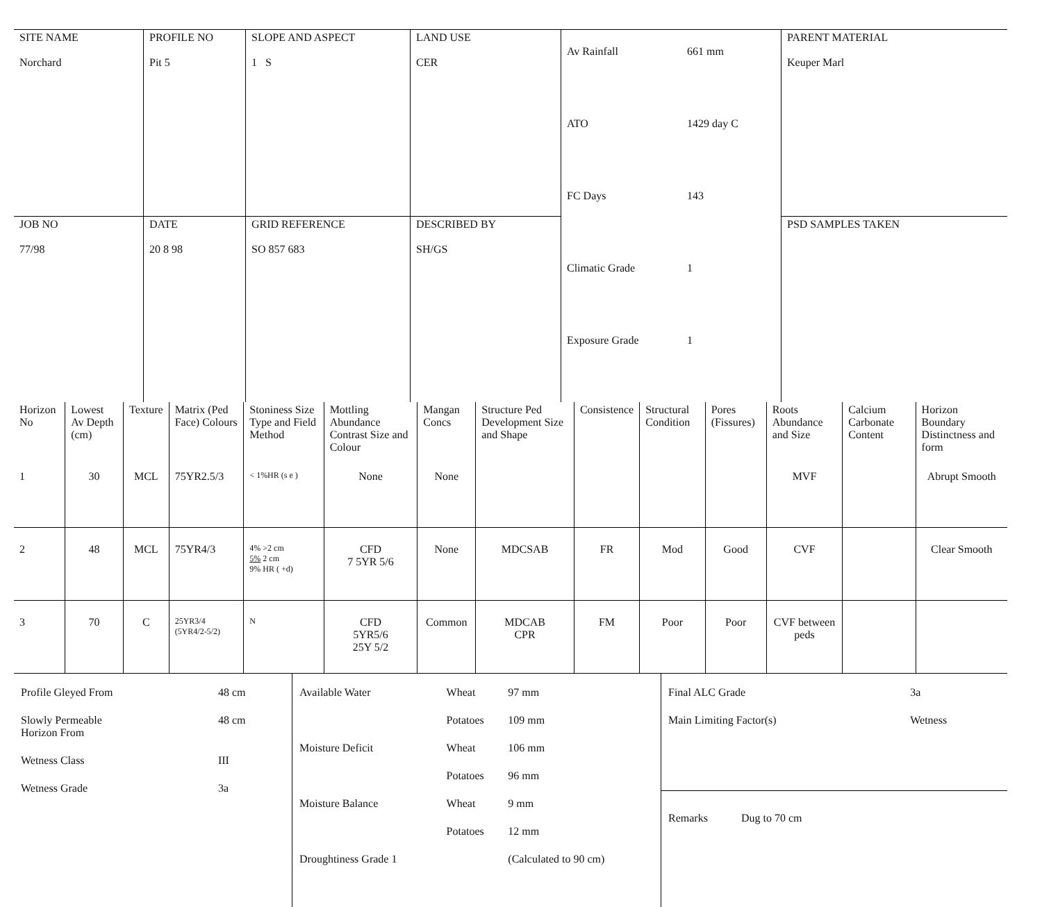| SITE NAME Norchard | PROFILE NO Pit 5 | SLOPE AND ASPECT 1 S | LAND USE CER | / Av Rainfall / 661 mm / / ATO / 1429 day C / / FC Days / 143 / / Climatic Grade / 1 / / Exposure Grade / 1 / | PARENT MATERIAL Keuper Marl |
| JOB NO 77/98 | DATE 20 8 98 | GRID REFERENCE SO 857 683 | DESCRIBED BY SH/GS | | PSD SAMPLES TAKEN |
| Horizon No | Lowest Av Depth (cm) | Texture | Matrix (Ped Face) Colours | Stoniness Size Type and Field Method | Mottling Abundance Contrast Size and Colour | Mangan Concs | Structure Ped Development Size and Shape | Consistence | Structural Condition | Pores (Fissures) | Roots Abundance and Size | Calcium Carbonate Content | Horizon Boundary Distinctness and form |
| --- | --- | --- | --- | --- | --- | --- | --- | --- | --- | --- | --- | --- | --- |
| 1 | 30 | MCL | 75YR2.5/3 | < 1%HR (s e ) | None | None | | | | | MVF | | Abrupt Smooth |
| 2 | 48 | MCL | 75YR4/3 | 4% >2 cm 5% 2 cm 9% HR ( +d) | CFD 7 5YR 5/6 | None | MDCSAB | FR | Mod | Good | CVF | | Clear Smooth |
| 3 | 70 | C | 25YR3/4 (5YR4/2-5/2) | N | CFD 5YR5/6 25Y 5/2 | Common | MDCAB CPR | FM | Poor | Poor | CVF between peds | | |
| / Profile Gleyed From / 48 cm / / Slowly Permeable Horizon From / 48 cm / / Wetness Class / III / / Wetness Grade / 3a / | / Available Water / Wheat / 97 mm / / / Potatoes / 109 mm / / Moisture Deficit / Wheat / 106 mm / / / Potatoes / 96 mm / / Moisture Balance / Wheat / 9 mm / / / Potatoes / 12 mm / / Droughtiness Grade 1 / / (Calculated to 90 cm) / | / Final ALC Grade / 3a / / Main Limiting Factor(s) / Wetness / Remarks Dug to 70 cm |